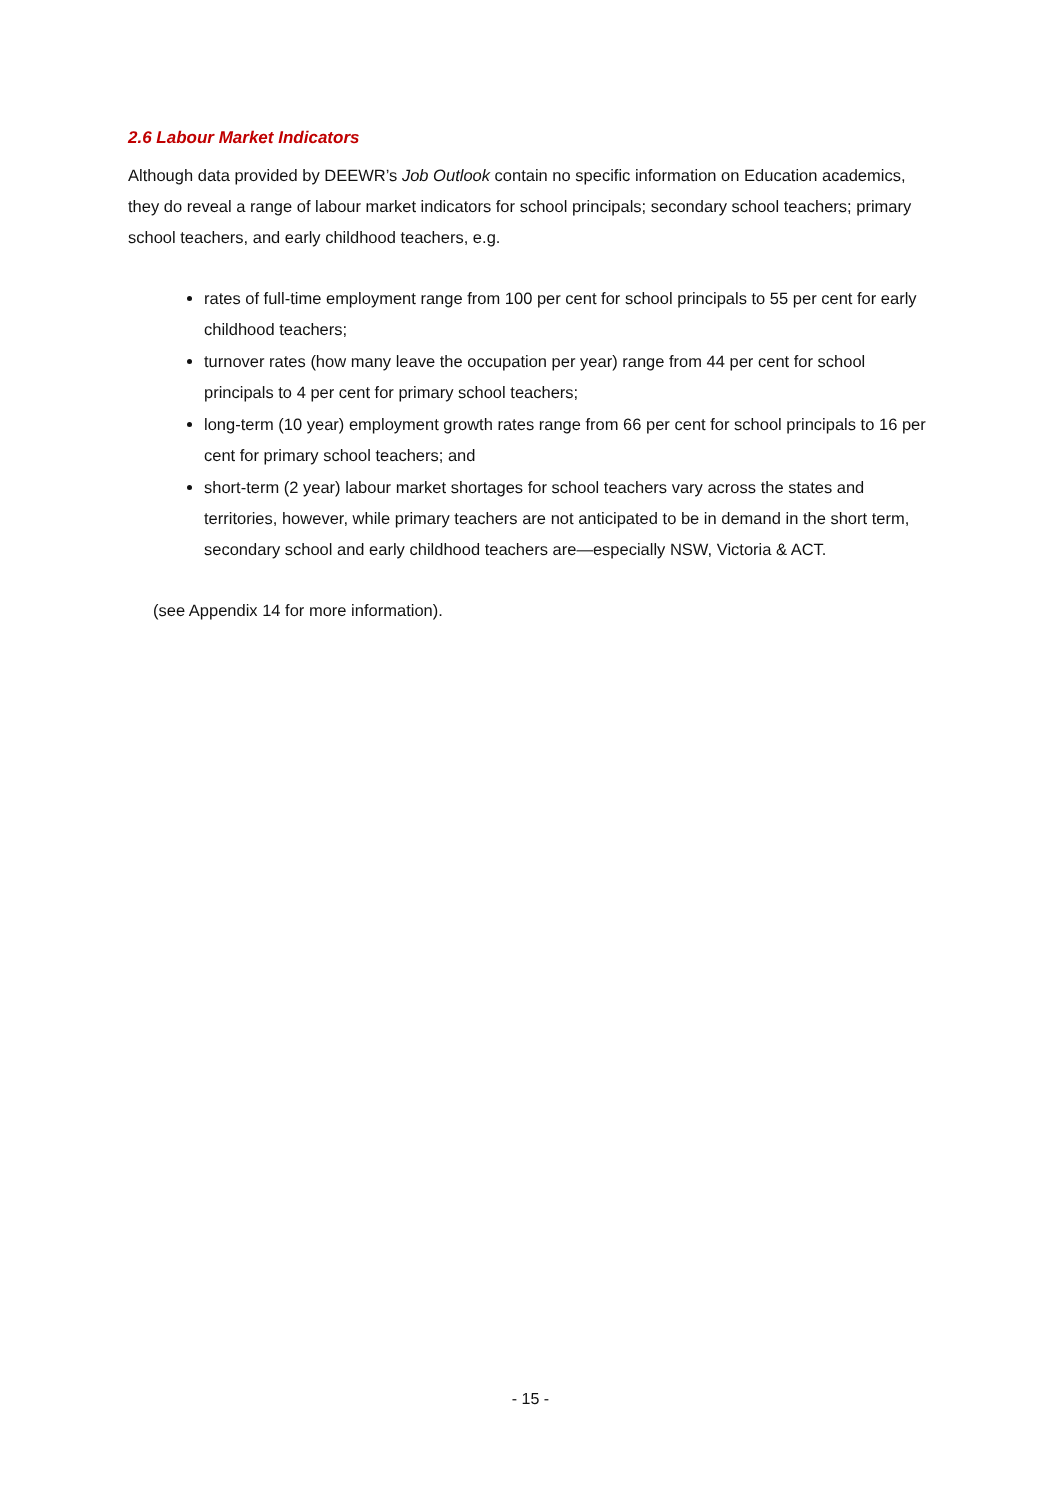2.6 Labour Market Indicators
Although data provided by DEEWR’s Job Outlook contain no specific information on Education academics, they do reveal a range of labour market indicators for school principals; secondary school teachers; primary school teachers, and early childhood teachers, e.g.
rates of full-time employment range from 100 per cent for school principals to 55 per cent for early childhood teachers;
turnover rates (how many leave the occupation per year) range from 44 per cent for school principals to 4 per cent for primary school teachers;
long-term (10 year) employment growth rates range from 66 per cent for school principals to 16 per cent for primary school teachers; and
short-term (2 year) labour market shortages for school teachers vary across the states and territories, however, while primary teachers are not anticipated to be in demand in the short term, secondary school and early childhood teachers are—especially NSW, Victoria & ACT.
(see Appendix 14 for more information).
- 15 -